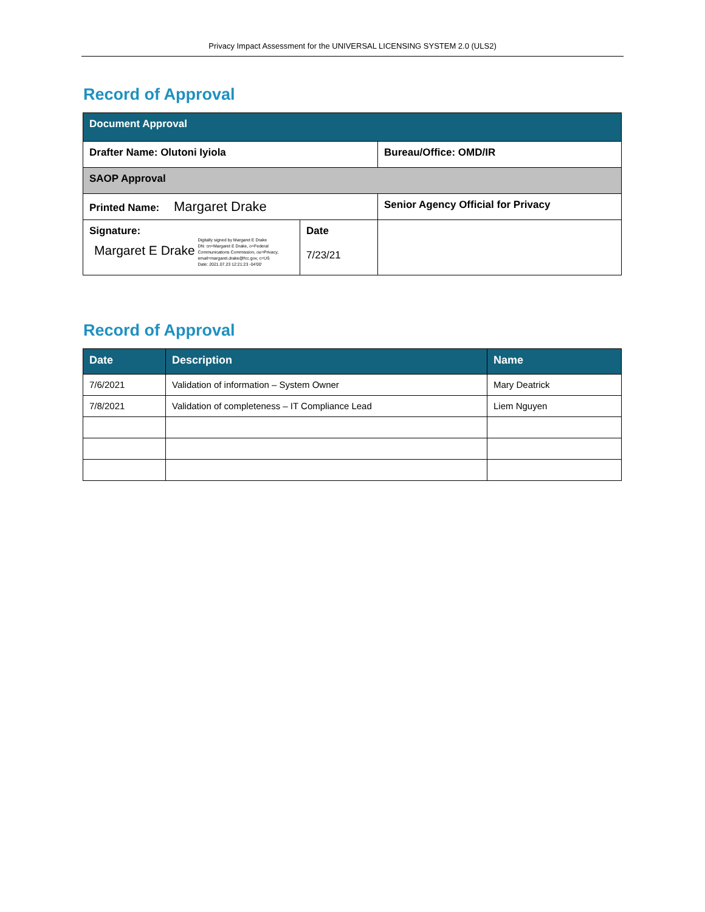Privacy Impact Assessment for the UNIVERSAL LICENSING SYSTEM 2.0 (ULS2)
Record of Approval
| Document Approval | | |
| Drafter Name: Olutoni Iyiola | | Bureau/Office: OMD/IR |
| SAOP Approval | | |
| Printed Name: Margaret Drake | | Senior Agency Official for Privacy |
| Signature: Margaret E Drake Digitally signed by Margaret E Drake DN: cn=Margaret E Drake, o=Federal Communications Commission, ou=Privacy, email=margaret.drake@fcc.gov, c=US Date: 2021.07.23 12:21:23 -04'00' | Date 7/23/21 | |
Record of Approval
| Date | Description | Name |
| --- | --- | --- |
| 7/6/2021 | Validation of information – System Owner | Mary Deatrick |
| 7/8/2021 | Validation of completeness – IT Compliance Lead | Liem Nguyen |